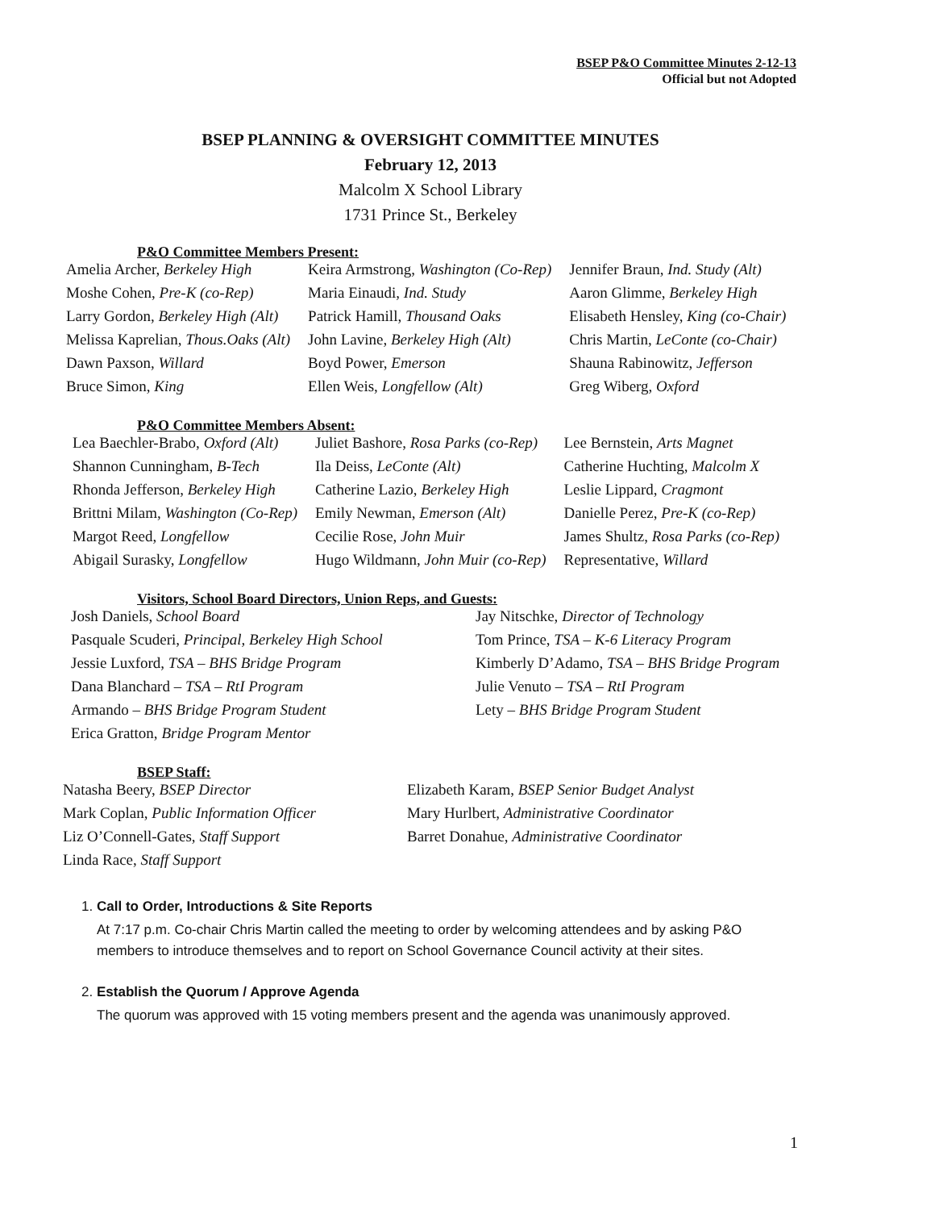BSEP P&O Committee Minutes 2-12-13
Official but not Adopted
BSEP PLANNING & OVERSIGHT COMMITTEE MINUTES
February 12, 2013
Malcolm X School Library
1731 Prince St., Berkeley
P&O Committee Members Present:
| Amelia Archer, Berkeley High | Keira Armstrong, Washington (Co-Rep) | Jennifer Braun, Ind. Study (Alt) |
| Moshe Cohen, Pre-K (co-Rep) | Maria Einaudi, Ind. Study | Aaron Glimme, Berkeley High |
| Larry Gordon, Berkeley High (Alt) | Patrick Hamill, Thousand Oaks | Elisabeth Hensley, King (co-Chair) |
| Melissa Kaprelian, Thous.Oaks (Alt) | John Lavine, Berkeley High (Alt) | Chris Martin, LeConte (co-Chair) |
| Dawn Paxson, Willard | Boyd Power, Emerson | Shauna Rabinowitz, Jefferson |
| Bruce Simon, King | Ellen Weis, Longfellow (Alt) | Greg Wiberg, Oxford |
P&O Committee Members Absent:
| Lea Baechler-Brabo, Oxford (Alt) | Juliet Bashore, Rosa Parks (co-Rep) | Lee Bernstein, Arts Magnet |
| Shannon Cunningham, B-Tech | Ila Deiss, LeConte (Alt) | Catherine Huchting, Malcolm X |
| Rhonda Jefferson, Berkeley High | Catherine Lazio, Berkeley High | Leslie Lippard, Cragmont |
| Brittni Milam, Washington (Co-Rep) | Emily Newman, Emerson (Alt) | Danielle Perez, Pre-K (co-Rep) |
| Margot Reed, Longfellow | Cecilie Rose, John Muir | James Shultz, Rosa Parks (co-Rep) |
| Abigail Surasky, Longfellow | Hugo Wildmann, John Muir (co-Rep) | Representative, Willard |
Visitors, School Board Directors, Union Reps, and Guests:
| Josh Daniels, School Board | Jay Nitschke, Director of Technology |
| Pasquale Scuderi, Principal, Berkeley High School | Tom Prince, TSA – K-6 Literacy Program |
| Jessie Luxford, TSA – BHS Bridge Program | Kimberly D’Adamo, TSA – BHS Bridge Program |
| Dana Blanchard – TSA – RtI Program | Julie Venuto – TSA – RtI Program |
| Armando – BHS Bridge Program Student | Lety – BHS Bridge Program Student |
| Erica Gratton, Bridge Program Mentor | |
BSEP Staff:
| Natasha Beery, BSEP Director | Elizabeth Karam, BSEP Senior Budget Analyst |
| Mark Coplan, Public Information Officer | Mary Hurlbert, Administrative Coordinator |
| Liz O’Connell-Gates, Staff Support | Barret Donahue, Administrative Coordinator |
| Linda Race, Staff Support | |
1.
Call to Order, Introductions & Site Reports
At 7:17 p.m. Co-chair Chris Martin called the meeting to order by welcoming attendees and by asking P&O members to introduce themselves and to report on School Governance Council activity at their sites.
2.
Establish the Quorum / Approve Agenda
The quorum was approved with 15 voting members present and the agenda was unanimously approved.
1